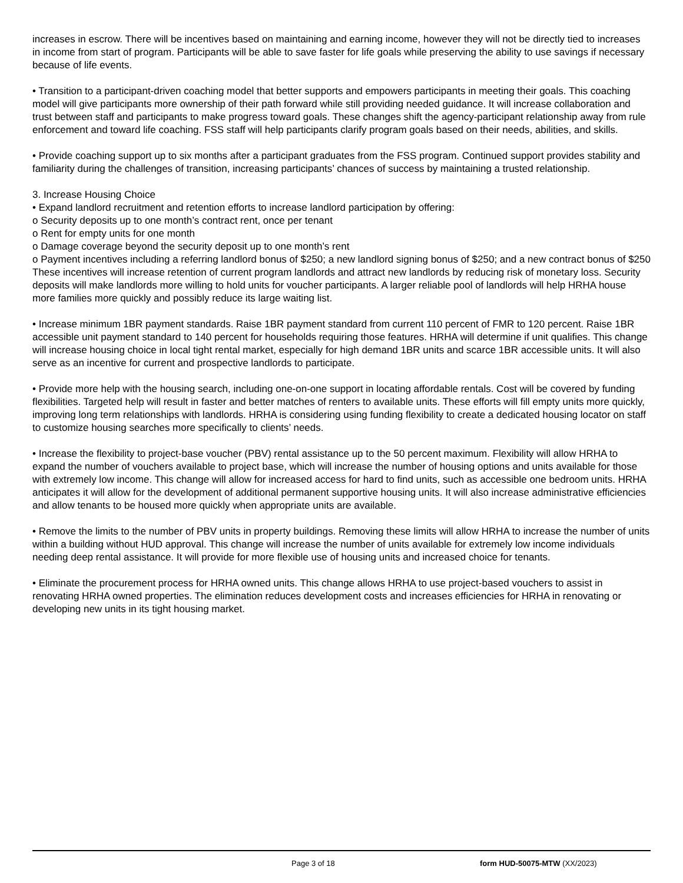increases in escrow. There will be incentives based on maintaining and earning income, however they will not be directly tied to increases in income from start of program. Participants will be able to save faster for life goals while preserving the ability to use savings if necessary because of life events.
• Transition to a participant-driven coaching model that better supports and empowers participants in meeting their goals. This coaching model will give participants more ownership of their path forward while still providing needed guidance. It will increase collaboration and trust between staff and participants to make progress toward goals. These changes shift the agency-participant relationship away from rule enforcement and toward life coaching. FSS staff will help participants clarify program goals based on their needs, abilities, and skills.
• Provide coaching support up to six months after a participant graduates from the FSS program. Continued support provides stability and familiarity during the challenges of transition, increasing participants’ chances of success by maintaining a trusted relationship.
3. Increase Housing Choice
• Expand landlord recruitment and retention efforts to increase landlord participation by offering:
o Security deposits up to one month’s contract rent, once per tenant
o Rent for empty units for one month
o Damage coverage beyond the security deposit up to one month’s rent
o Payment incentives including a referring landlord bonus of $250; a new landlord signing bonus of $250; and a new contract bonus of $250
These incentives will increase retention of current program landlords and attract new landlords by reducing risk of monetary loss. Security deposits will make landlords more willing to hold units for voucher participants. A larger reliable pool of landlords will help HRHA house more families more quickly and possibly reduce its large waiting list.
• Increase minimum 1BR payment standards. Raise 1BR payment standard from current 110 percent of FMR to 120 percent. Raise 1BR accessible unit payment standard to 140 percent for households requiring those features. HRHA will determine if unit qualifies. This change will increase housing choice in local tight rental market, especially for high demand 1BR units and scarce 1BR accessible units. It will also serve as an incentive for current and prospective landlords to participate.
• Provide more help with the housing search, including one-on-one support in locating affordable rentals. Cost will be covered by funding flexibilities. Targeted help will result in faster and better matches of renters to available units. These efforts will fill empty units more quickly, improving long term relationships with landlords. HRHA is considering using funding flexibility to create a dedicated housing locator on staff to customize housing searches more specifically to clients’ needs.
• Increase the flexibility to project-base voucher (PBV) rental assistance up to the 50 percent maximum. Flexibility will allow HRHA to expand the number of vouchers available to project base, which will increase the number of housing options and units available for those with extremely low income. This change will allow for increased access for hard to find units, such as accessible one bedroom units. HRHA anticipates it will allow for the development of additional permanent supportive housing units. It will also increase administrative efficiencies and allow tenants to be housed more quickly when appropriate units are available.
• Remove the limits to the number of PBV units in property buildings. Removing these limits will allow HRHA to increase the number of units within a building without HUD approval. This change will increase the number of units available for extremely low income individuals needing deep rental assistance. It will provide for more flexible use of housing units and increased choice for tenants.
• Eliminate the procurement process for HRHA owned units. This change allows HRHA to use project-based vouchers to assist in renovating HRHA owned properties. The elimination reduces development costs and increases efficiencies for HRHA in renovating or developing new units in its tight housing market.
Page 3 of 18 form HUD-50075-MTW (XX/2023)